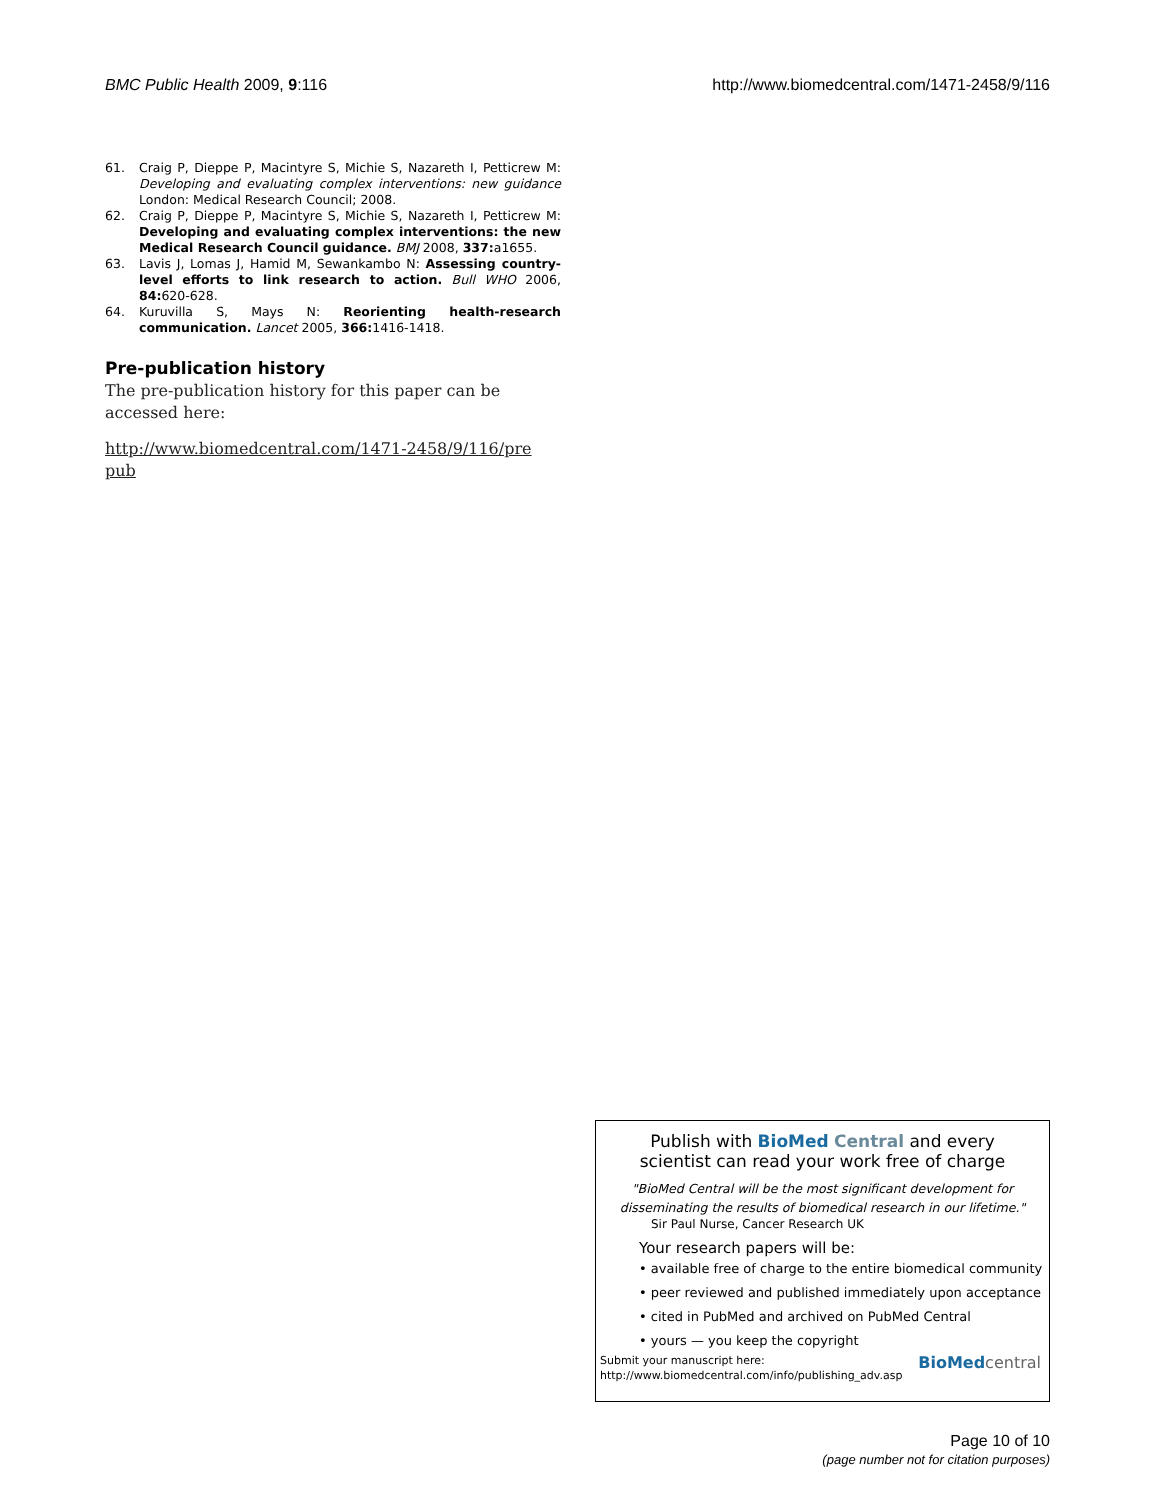BMC Public Health 2009, 9:116 http://www.biomedcentral.com/1471-2458/9/116
61. Craig P, Dieppe P, Macintyre S, Michie S, Nazareth I, Petticrew M: Developing and evaluating complex interventions: new guidance London: Medical Research Council; 2008.
62. Craig P, Dieppe P, Macintyre S, Michie S, Nazareth I, Petticrew M: Developing and evaluating complex interventions: the new Medical Research Council guidance. BMJ 2008, 337: a1655.
63. Lavis J, Lomas J, Hamid M, Sewankambo N: Assessing country-level efforts to link research to action. Bull WHO 2006, 84: 620-628.
64. Kuruvilla S, Mays N: Reorienting health-research communication. Lancet 2005, 366: 1416-1418.
Pre-publication history
The pre-publication history for this paper can be accessed here:
http://www.biomedcentral.com/1471-2458/9/116/pre pub
Publish with BioMed Central and every
scientist can read your work free of charge
"BioMed Central will be the most significant development for
disseminating the results of biomedical research in our lifetime."
Sir Paul Nurse, Cancer Research UK
Your research papers will be:
• available free of charge to the entire biomedical community
• peer reviewed and published immediately upon acceptance
• cited in PubMed and archived on PubMed Central
• yours — you keep the copyright
Submit your manuscript here:
http://www.biomedcentral.com/info/publishing_adv.asp
BioMed central
Page 10 of 10
(page number not for citation purposes)